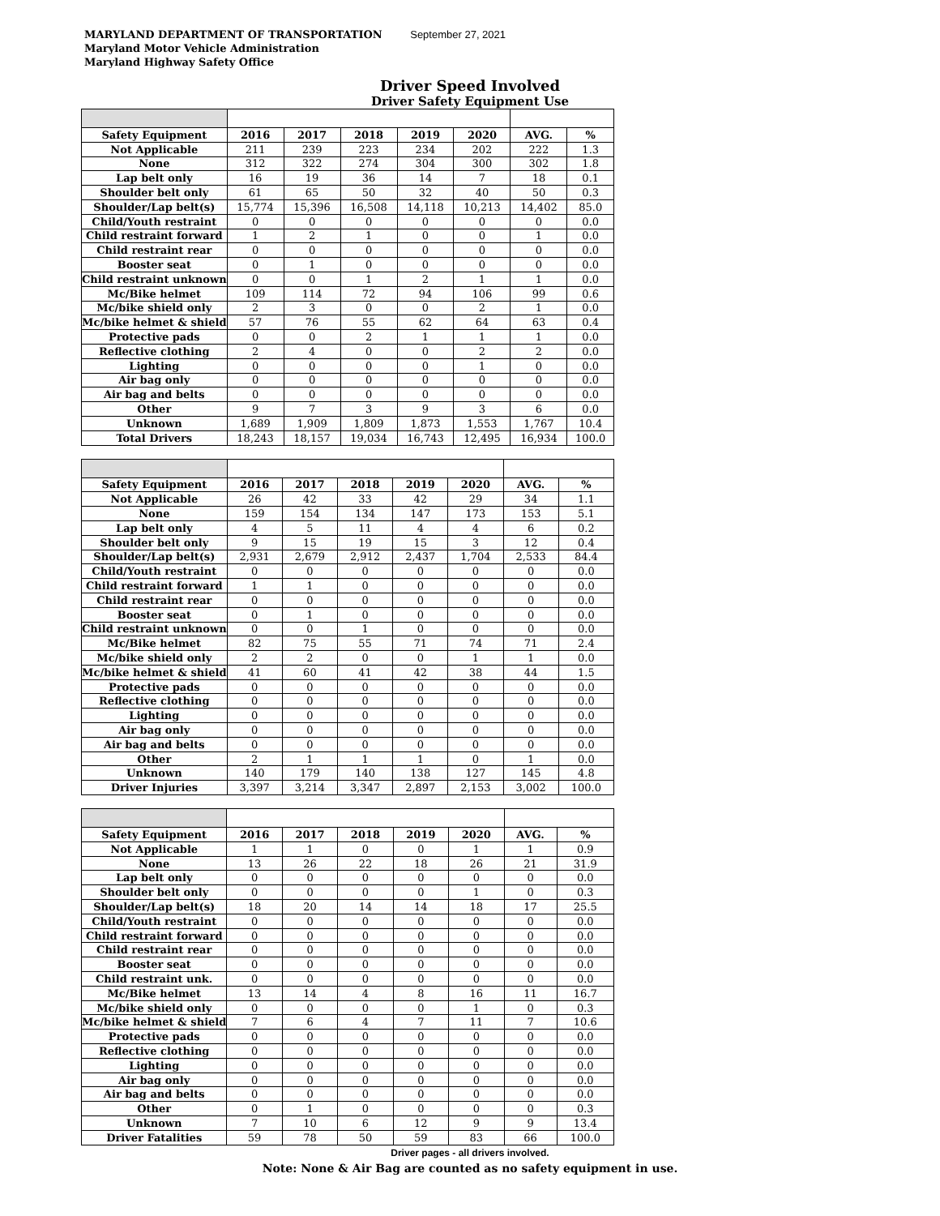MARYLAND DEPARTMENT OF TRANSPORTATION September 27, 2021
Maryland Motor Vehicle Administration
Maryland Highway Safety Office
Driver Speed Involved
Driver Safety Equipment Use
| Safety Equipment | 2016 | 2017 | 2018 | 2019 | 2020 | AVG. | % |
| --- | --- | --- | --- | --- | --- | --- | --- |
| Not Applicable | 211 | 239 | 223 | 234 | 202 | 222 | 1.3 |
| None | 312 | 322 | 274 | 304 | 300 | 302 | 1.8 |
| Lap belt only | 16 | 19 | 36 | 14 | 7 | 18 | 0.1 |
| Shoulder belt only | 61 | 65 | 50 | 32 | 40 | 50 | 0.3 |
| Shoulder/Lap belt(s) | 15,774 | 15,396 | 16,508 | 14,118 | 10,213 | 14,402 | 85.0 |
| Child/Youth restraint | 0 | 0 | 0 | 0 | 0 | 0 | 0.0 |
| Child restraint forward | 1 | 2 | 1 | 0 | 0 | 1 | 0.0 |
| Child restraint rear | 0 | 0 | 0 | 0 | 0 | 0 | 0.0 |
| Booster seat | 0 | 1 | 0 | 0 | 0 | 0 | 0.0 |
| Child restraint unknown | 0 | 0 | 1 | 2 | 1 | 1 | 0.0 |
| Mc/Bike helmet | 109 | 114 | 72 | 94 | 106 | 99 | 0.6 |
| Mc/bike shield only | 2 | 3 | 0 | 0 | 2 | 1 | 0.0 |
| Mc/bike helmet & shield | 57 | 76 | 55 | 62 | 64 | 63 | 0.4 |
| Protective pads | 0 | 0 | 2 | 1 | 1 | 1 | 0.0 |
| Reflective clothing | 2 | 4 | 0 | 0 | 2 | 2 | 0.0 |
| Lighting | 0 | 0 | 0 | 0 | 1 | 0 | 0.0 |
| Air bag only | 0 | 0 | 0 | 0 | 0 | 0 | 0.0 |
| Air bag and belts | 0 | 0 | 0 | 0 | 0 | 0 | 0.0 |
| Other | 9 | 7 | 3 | 9 | 3 | 6 | 0.0 |
| Unknown | 1,689 | 1,909 | 1,809 | 1,873 | 1,553 | 1,767 | 10.4 |
| Total Drivers | 18,243 | 18,157 | 19,034 | 16,743 | 12,495 | 16,934 | 100.0 |
| Safety Equipment | 2016 | 2017 | 2018 | 2019 | 2020 | AVG. | % |
| --- | --- | --- | --- | --- | --- | --- | --- |
| Not Applicable | 26 | 42 | 33 | 42 | 29 | 34 | 1.1 |
| None | 159 | 154 | 134 | 147 | 173 | 153 | 5.1 |
| Lap belt only | 4 | 5 | 11 | 4 | 4 | 6 | 0.2 |
| Shoulder belt only | 9 | 15 | 19 | 15 | 3 | 12 | 0.4 |
| Shoulder/Lap belt(s) | 2,931 | 2,679 | 2,912 | 2,437 | 1,704 | 2,533 | 84.4 |
| Child/Youth restraint | 0 | 0 | 0 | 0 | 0 | 0 | 0.0 |
| Child restraint forward | 1 | 1 | 0 | 0 | 0 | 0 | 0.0 |
| Child restraint rear | 0 | 0 | 0 | 0 | 0 | 0 | 0.0 |
| Booster seat | 0 | 1 | 0 | 0 | 0 | 0 | 0.0 |
| Child restraint unknown | 0 | 0 | 1 | 0 | 0 | 0 | 0.0 |
| Mc/Bike helmet | 82 | 75 | 55 | 71 | 74 | 71 | 2.4 |
| Mc/bike shield only | 2 | 2 | 0 | 0 | 1 | 1 | 0.0 |
| Mc/bike helmet & shield | 41 | 60 | 41 | 42 | 38 | 44 | 1.5 |
| Protective pads | 0 | 0 | 0 | 0 | 0 | 0 | 0.0 |
| Reflective clothing | 0 | 0 | 0 | 0 | 0 | 0 | 0.0 |
| Lighting | 0 | 0 | 0 | 0 | 0 | 0 | 0.0 |
| Air bag only | 0 | 0 | 0 | 0 | 0 | 0 | 0.0 |
| Air bag and belts | 0 | 0 | 0 | 0 | 0 | 0 | 0.0 |
| Other | 2 | 1 | 1 | 1 | 0 | 1 | 0.0 |
| Unknown | 140 | 179 | 140 | 138 | 127 | 145 | 4.8 |
| Driver Injuries | 3,397 | 3,214 | 3,347 | 2,897 | 2,153 | 3,002 | 100.0 |
| Safety Equipment | 2016 | 2017 | 2018 | 2019 | 2020 | AVG. | % |
| --- | --- | --- | --- | --- | --- | --- | --- |
| Not Applicable | 1 | 1 | 0 | 0 | 1 | 1 | 0.9 |
| None | 13 | 26 | 22 | 18 | 26 | 21 | 31.9 |
| Lap belt only | 0 | 0 | 0 | 0 | 0 | 0 | 0.0 |
| Shoulder belt only | 0 | 0 | 0 | 0 | 1 | 0 | 0.3 |
| Shoulder/Lap belt(s) | 18 | 20 | 14 | 14 | 18 | 17 | 25.5 |
| Child/Youth restraint | 0 | 0 | 0 | 0 | 0 | 0 | 0.0 |
| Child restraint forward | 0 | 0 | 0 | 0 | 0 | 0 | 0.0 |
| Child restraint rear | 0 | 0 | 0 | 0 | 0 | 0 | 0.0 |
| Booster seat | 0 | 0 | 0 | 0 | 0 | 0 | 0.0 |
| Child restraint unk. | 0 | 0 | 0 | 0 | 0 | 0 | 0.0 |
| Mc/Bike helmet | 13 | 14 | 4 | 8 | 16 | 11 | 16.7 |
| Mc/bike shield only | 0 | 0 | 0 | 0 | 1 | 0 | 0.3 |
| Mc/bike helmet & shield | 7 | 6 | 4 | 7 | 11 | 7 | 10.6 |
| Protective pads | 0 | 0 | 0 | 0 | 0 | 0 | 0.0 |
| Reflective clothing | 0 | 0 | 0 | 0 | 0 | 0 | 0.0 |
| Lighting | 0 | 0 | 0 | 0 | 0 | 0 | 0.0 |
| Air bag only | 0 | 0 | 0 | 0 | 0 | 0 | 0.0 |
| Air bag and belts | 0 | 0 | 0 | 0 | 0 | 0 | 0.0 |
| Other | 0 | 1 | 0 | 0 | 0 | 0 | 0.3 |
| Unknown | 7 | 10 | 6 | 12 | 9 | 9 | 13.4 |
| Driver Fatalities | 59 | 78 | 50 | 59 | 83 | 66 | 100.0 |
Driver pages - all drivers involved.
Note: None & Air Bag are counted as no safety equipment in use.